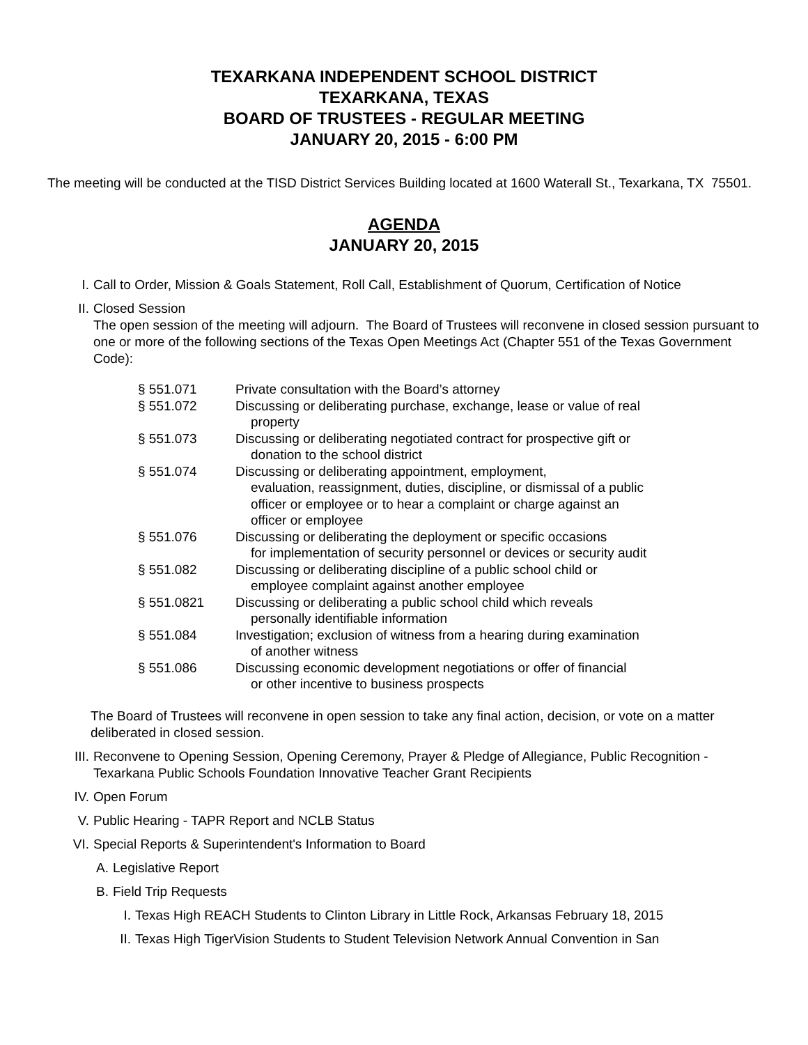TEXARKANA INDEPENDENT SCHOOL DISTRICT
TEXARKANA, TEXAS
BOARD OF TRUSTEES - REGULAR MEETING
JANUARY 20, 2015 - 6:00 PM
The meeting will be conducted at the TISD District Services Building located at 1600 Waterall St., Texarkana, TX 75501.
AGENDA
JANUARY 20, 2015
I. Call to Order, Mission & Goals Statement, Roll Call, Establishment of Quorum, Certification of Notice
II. Closed Session
The open session of the meeting will adjourn. The Board of Trustees will reconvene in closed session pursuant to one or more of the following sections of the Texas Open Meetings Act (Chapter 551 of the Texas Government Code):
§ 551.071 Private consultation with the Board’s attorney
§ 551.072 Discussing or deliberating purchase, exchange, lease or value of real
property
§ 551.073 Discussing or deliberating negotiated contract for prospective gift or
donation to the school district
§ 551.074 Discussing or deliberating appointment, employment,
evaluation, reassignment, duties, discipline, or dismissal of a public
officer or employee or to hear a complaint or charge against an
officer or employee
§ 551.076 Discussing or deliberating the deployment or specific occasions
for implementation of security personnel or devices or security audit
§ 551.082 Discussing or deliberating discipline of a public school child or
employee complaint against another employee
§ 551.0821 Discussing or deliberating a public school child which reveals
personally identifiable information
§ 551.084 Investigation; exclusion of witness from a hearing during examination
of another witness
§ 551.086 Discussing economic development negotiations or offer of financial
or other incentive to business prospects
The Board of Trustees will reconvene in open session to take any final action, decision, or vote on a matter deliberated in closed session.
III. Reconvene to Opening Session, Opening Ceremony, Prayer & Pledge of Allegiance, Public Recognition - Texarkana Public Schools Foundation Innovative Teacher Grant Recipients
IV. Open Forum
V. Public Hearing - TAPR Report and NCLB Status
VI. Special Reports & Superintendent's Information to Board
A. Legislative Report
B. Field Trip Requests
I. Texas High REACH Students to Clinton Library in Little Rock, Arkansas February 18, 2015
II. Texas High TigerVision Students to Student Television Network Annual Convention in San